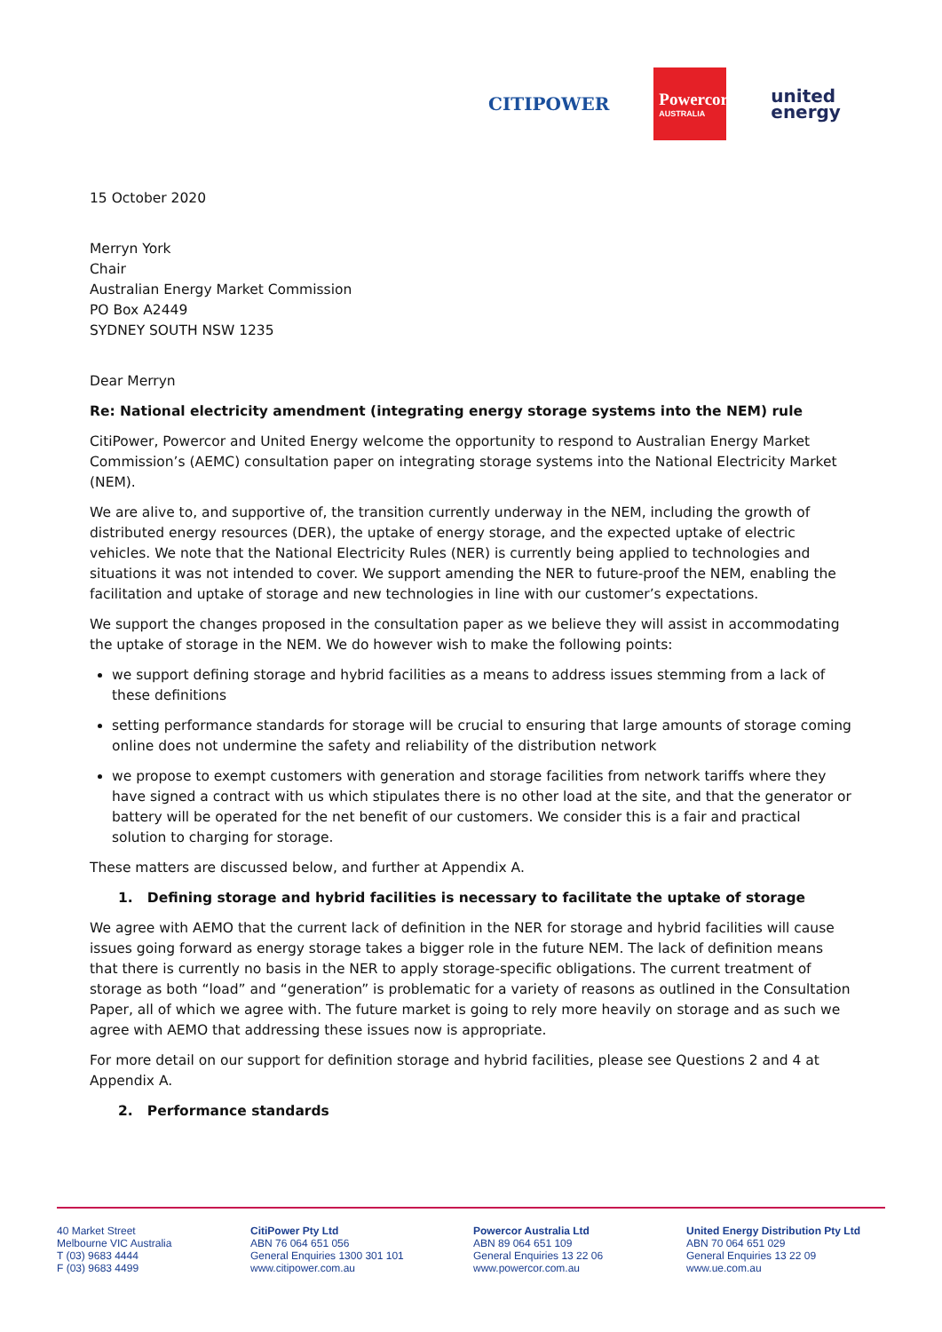CITIPOWER
Powercor
AUSTRALIA
united
energy
15 October 2020
Merryn York
Chair
Australian Energy Market Commission
PO Box A2449
SYDNEY SOUTH NSW 1235
Dear Merryn
Re: National electricity amendment (integrating energy storage systems into the NEM) rule
CitiPower, Powercor and United Energy welcome the opportunity to respond to Australian Energy Market Commission’s (AEMC) consultation paper on integrating storage systems into the National Electricity Market (NEM).
We are alive to, and supportive of, the transition currently underway in the NEM, including the growth of distributed energy resources (DER), the uptake of energy storage, and the expected uptake of electric vehicles. We note that the National Electricity Rules (NER) is currently being applied to technologies and situations it was not intended to cover. We support amending the NER to future-proof the NEM, enabling the facilitation and uptake of storage and new technologies in line with our customer’s expectations.
We support the changes proposed in the consultation paper as we believe they will assist in accommodating the uptake of storage in the NEM. We do however wish to make the following points:
we support defining storage and hybrid facilities as a means to address issues stemming from a lack of these definitions
setting performance standards for storage will be crucial to ensuring that large amounts of storage coming online does not undermine the safety and reliability of the distribution network
we propose to exempt customers with generation and storage facilities from network tariffs where they have signed a contract with us which stipulates there is no other load at the site, and that the generator or battery will be operated for the net benefit of our customers. We consider this is a fair and practical solution to charging for storage.
These matters are discussed below, and further at Appendix A.
1. Defining storage and hybrid facilities is necessary to facilitate the uptake of storage
We agree with AEMO that the current lack of definition in the NER for storage and hybrid facilities will cause issues going forward as energy storage takes a bigger role in the future NEM. The lack of definition means that there is currently no basis in the NER to apply storage-specific obligations. The current treatment of storage as both “load” and “generation” is problematic for a variety of reasons as outlined in the Consultation Paper, all of which we agree with. The future market is going to rely more heavily on storage and as such we agree with AEMO that addressing these issues now is appropriate.
For more detail on our support for definition storage and hybrid facilities, please see Questions 2 and 4 at Appendix A.
2. Performance standards
40 Market Street
Melbourne VIC Australia
T (03) 9683 4444
F (03) 9683 4499
CitiPower Pty Ltd
ABN 76 064 651 056
General Enquiries 1300 301 101
www.citipower.com.au
Powercor Australia Ltd
ABN 89 064 651 109
General Enquiries 13 22 06
www.powercor.com.au
United Energy Distribution Pty Ltd
ABN 70 064 651 029
General Enquiries 13 22 09
www.ue.com.au